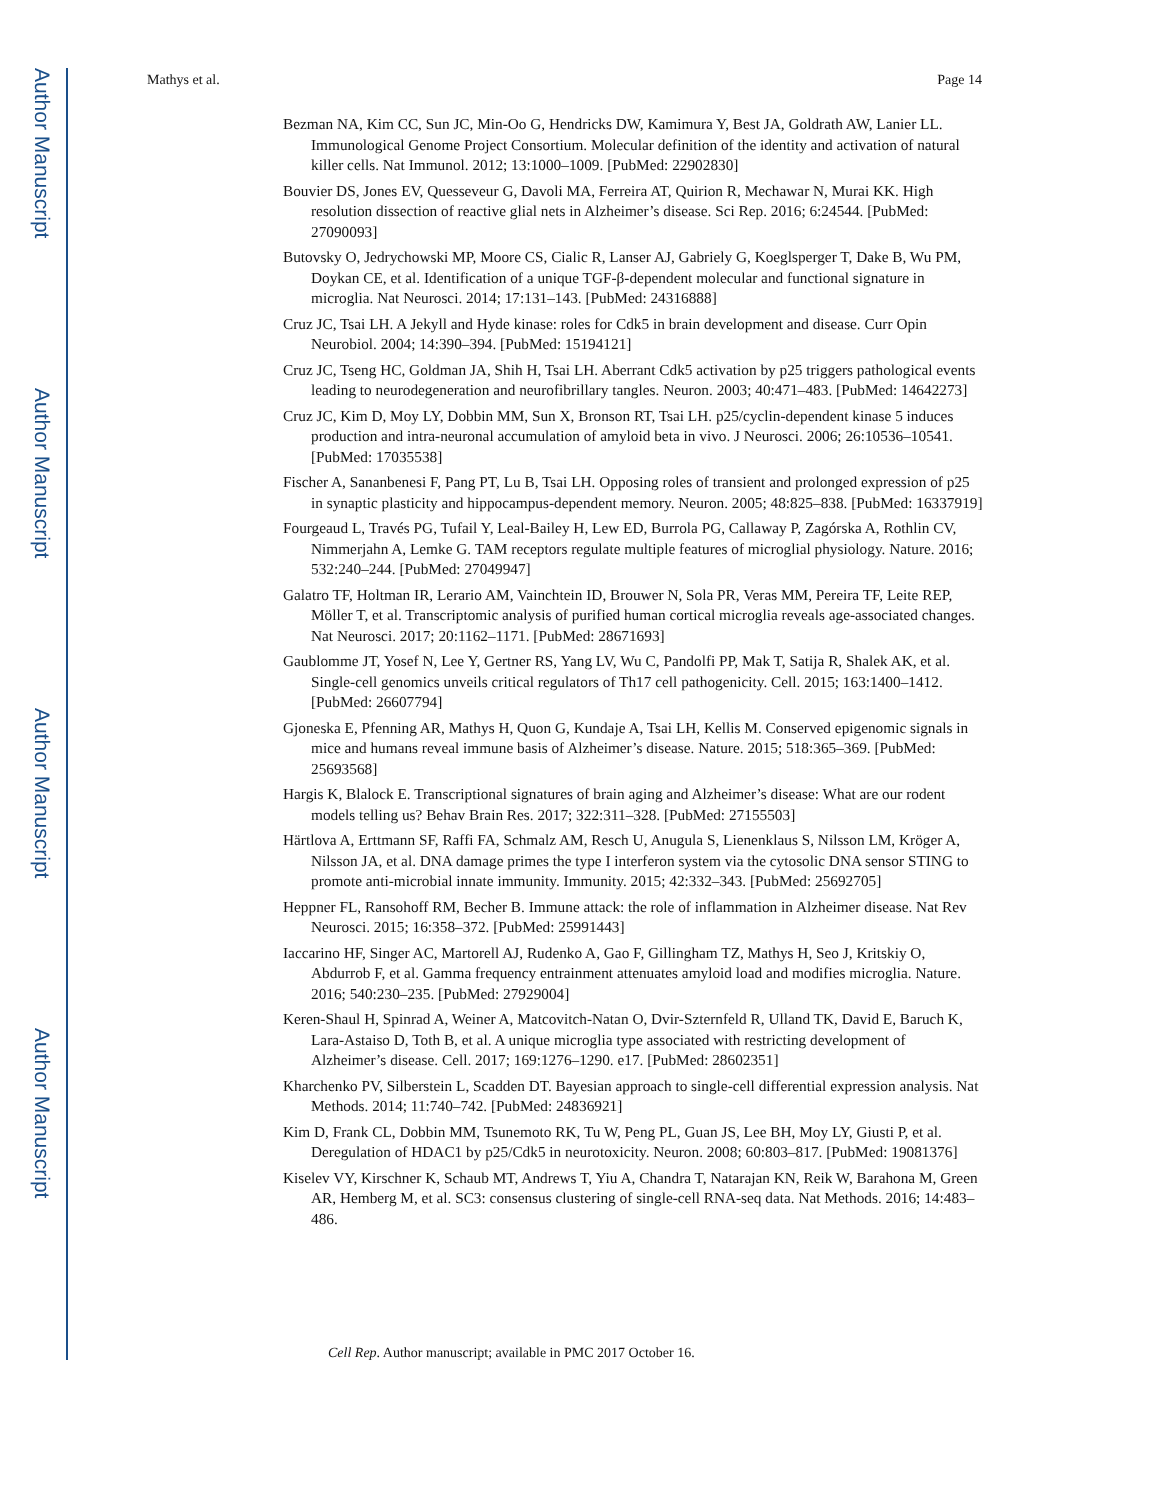Author Manuscript
Author Manuscript
Author Manuscript
Author Manuscript
Mathys et al. Page 14
Bezman NA, Kim CC, Sun JC, Min-Oo G, Hendricks DW, Kamimura Y, Best JA, Goldrath AW, Lanier LL. Immunological Genome Project Consortium. Molecular definition of the identity and activation of natural killer cells. Nat Immunol. 2012; 13:1000–1009. [PubMed: 22902830]
Bouvier DS, Jones EV, Quesseveur G, Davoli MA, Ferreira AT, Quirion R, Mechawar N, Murai KK. High resolution dissection of reactive glial nets in Alzheimer’s disease. Sci Rep. 2016; 6:24544. [PubMed: 27090093]
Butovsky O, Jedrychowski MP, Moore CS, Cialic R, Lanser AJ, Gabriely G, Koeglsperger T, Dake B, Wu PM, Doykan CE, et al. Identification of a unique TGF-β-dependent molecular and functional signature in microglia. Nat Neurosci. 2014; 17:131–143. [PubMed: 24316888]
Cruz JC, Tsai LH. A Jekyll and Hyde kinase: roles for Cdk5 in brain development and disease. Curr Opin Neurobiol. 2004; 14:390–394. [PubMed: 15194121]
Cruz JC, Tseng HC, Goldman JA, Shih H, Tsai LH. Aberrant Cdk5 activation by p25 triggers pathological events leading to neurodegeneration and neurofibrillary tangles. Neuron. 2003; 40:471–483. [PubMed: 14642273]
Cruz JC, Kim D, Moy LY, Dobbin MM, Sun X, Bronson RT, Tsai LH. p25/cyclin-dependent kinase 5 induces production and intra-neuronal accumulation of amyloid beta in vivo. J Neurosci. 2006; 26:10536–10541. [PubMed: 17035538]
Fischer A, Sananbenesi F, Pang PT, Lu B, Tsai LH. Opposing roles of transient and prolonged expression of p25 in synaptic plasticity and hippocampus-dependent memory. Neuron. 2005; 48:825–838. [PubMed: 16337919]
Fourgeaud L, Través PG, Tufail Y, Leal-Bailey H, Lew ED, Burrola PG, Callaway P, Zagórska A, Rothlin CV, Nimmerjahn A, Lemke G. TAM receptors regulate multiple features of microglial physiology. Nature. 2016; 532:240–244. [PubMed: 27049947]
Galatro TF, Holtman IR, Lerario AM, Vainchtein ID, Brouwer N, Sola PR, Veras MM, Pereira TF, Leite REP, Möller T, et al. Transcriptomic analysis of purified human cortical microglia reveals age-associated changes. Nat Neurosci. 2017; 20:1162–1171. [PubMed: 28671693]
Gaublomme JT, Yosef N, Lee Y, Gertner RS, Yang LV, Wu C, Pandolfi PP, Mak T, Satija R, Shalek AK, et al. Single-cell genomics unveils critical regulators of Th17 cell pathogenicity. Cell. 2015; 163:1400–1412. [PubMed: 26607794]
Gjoneska E, Pfenning AR, Mathys H, Quon G, Kundaje A, Tsai LH, Kellis M. Conserved epigenomic signals in mice and humans reveal immune basis of Alzheimer’s disease. Nature. 2015; 518:365–369. [PubMed: 25693568]
Hargis K, Blalock E. Transcriptional signatures of brain aging and Alzheimer’s disease: What are our rodent models telling us? Behav Brain Res. 2017; 322:311–328. [PubMed: 27155503]
Härtlova A, Erttmann SF, Raffi FA, Schmalz AM, Resch U, Anugula S, Lienenklaus S, Nilsson LM, Kröger A, Nilsson JA, et al. DNA damage primes the type I interferon system via the cytosolic DNA sensor STING to promote anti-microbial innate immunity. Immunity. 2015; 42:332–343. [PubMed: 25692705]
Heppner FL, Ransohoff RM, Becher B. Immune attack: the role of inflammation in Alzheimer disease. Nat Rev Neurosci. 2015; 16:358–372. [PubMed: 25991443]
Iaccarino HF, Singer AC, Martorell AJ, Rudenko A, Gao F, Gillingham TZ, Mathys H, Seo J, Kritskiy O, Abdurrob F, et al. Gamma frequency entrainment attenuates amyloid load and modifies microglia. Nature. 2016; 540:230–235. [PubMed: 27929004]
Keren-Shaul H, Spinrad A, Weiner A, Matcovitch-Natan O, Dvir-Szternfeld R, Ulland TK, David E, Baruch K, Lara-Astaiso D, Toth B, et al. A unique microglia type associated with restricting development of Alzheimer’s disease. Cell. 2017; 169:1276–1290. e17. [PubMed: 28602351]
Kharchenko PV, Silberstein L, Scadden DT. Bayesian approach to single-cell differential expression analysis. Nat Methods. 2014; 11:740–742. [PubMed: 24836921]
Kim D, Frank CL, Dobbin MM, Tsunemoto RK, Tu W, Peng PL, Guan JS, Lee BH, Moy LY, Giusti P, et al. Deregulation of HDAC1 by p25/Cdk5 in neurotoxicity. Neuron. 2008; 60:803–817. [PubMed: 19081376]
Kiselev VY, Kirschner K, Schaub MT, Andrews T, Yiu A, Chandra T, Natarajan KN, Reik W, Barahona M, Green AR, Hemberg M, et al. SC3: consensus clustering of single-cell RNA-seq data. Nat Methods. 2016; 14:483–486.
Cell Rep. Author manuscript; available in PMC 2017 October 16.